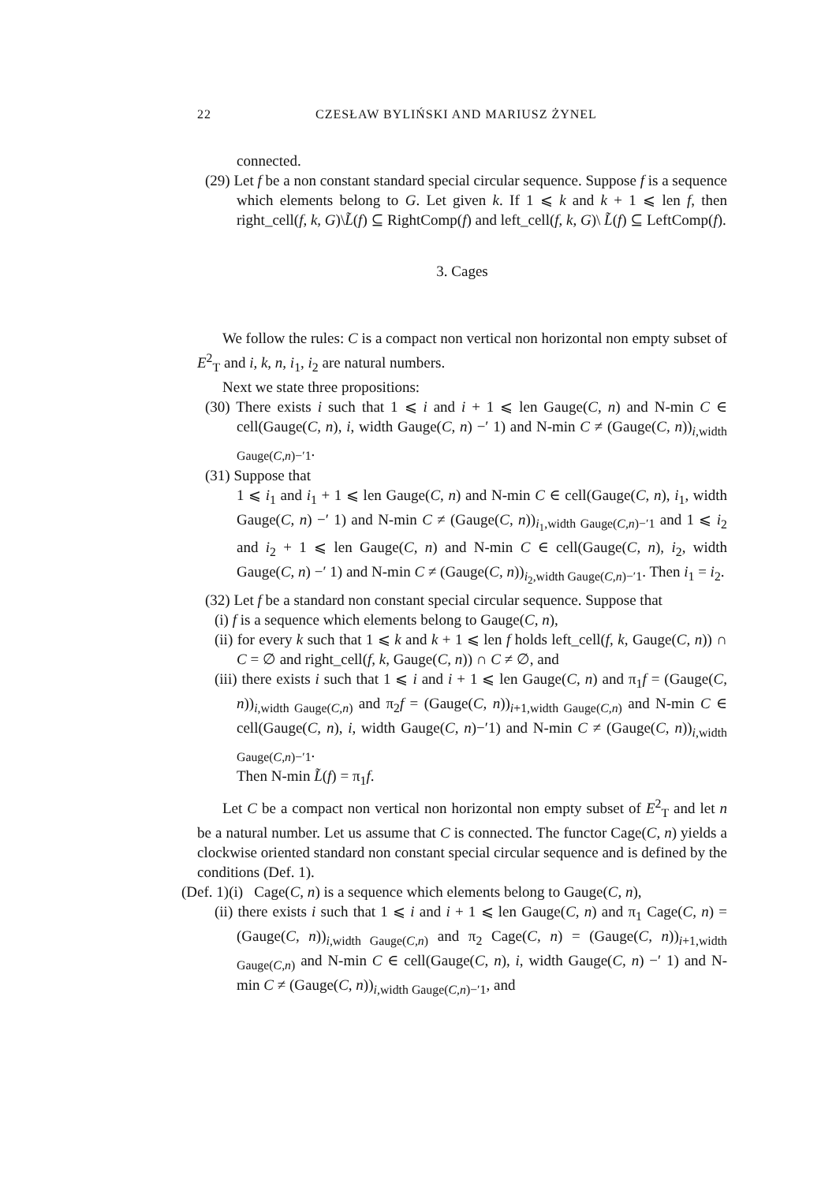22 CZESŁAW BYLIŃSKI AND MARIUSZ ŻYNEL
connected.
(29) Let f be a non constant standard special circular sequence. Suppose f is a sequence which elements belong to G. Let given k. If 1 ⩽ k and k + 1 ⩽ len f, then right_cell(f, k, G)\L̃(f) ⊆ RightComp(f) and left_cell(f, k, G)\ L̃(f) ⊆ LeftComp(f).
3. Cages
We follow the rules: C is a compact non vertical non horizontal non empty subset of E<sup>2</sup><sub>T</sub> and i, k, n, i<sub>1</sub>, i<sub>2</sub> are natural numbers.
Next we state three propositions:
(30) There exists i such that 1 ⩽ i and i + 1 ⩽ len Gauge(C, n) and N-min C ∈ cell(Gauge(C, n), i, width Gauge(C, n) −′ 1) and N-min C ≠ (Gauge(C, n))<sub>i,width Gauge(C,n)−′1</sub>.
(31) Suppose that
1 ⩽ i<sub>1</sub> and i<sub>1</sub> + 1 ⩽ len Gauge(C, n) and N-min C ∈ cell(Gauge(C, n), i<sub>1</sub>, width Gauge(C, n) −′ 1) and N-min C ≠ (Gauge(C, n))<sub>i<sub>1</sub>,width Gauge(C,n)−′1</sub> and 1 ⩽ i<sub>2</sub> and i<sub>2</sub> + 1 ⩽ len Gauge(C, n) and N-min C ∈ cell(Gauge(C, n), i<sub>2</sub>, width Gauge(C, n) −′ 1) and N-min C ≠ (Gauge(C, n))<sub>i<sub>2</sub>,width Gauge(C,n)−′1</sub>. Then i<sub>1</sub> = i<sub>2</sub>.
(32) Let f be a standard non constant special circular sequence. Suppose that
(i) f is a sequence which elements belong to Gauge(C, n),
(ii) for every k such that 1 ⩽ k and k + 1 ⩽ len f holds left_cell(f, k, Gauge(C, n)) ∩ C = ∅ and right_cell(f, k, Gauge(C, n)) ∩ C ≠ ∅, and
(iii) there exists i such that 1 ⩽ i and i + 1 ⩽ len Gauge(C, n) and π<sub>1</sub>f = (Gauge(C, n))<sub>i,width Gauge(C,n)</sub> and π<sub>2</sub>f = (Gauge(C, n))<sub>i+1,width Gauge(C,n)</sub> and N-min C ∈ cell(Gauge(C, n), i, width Gauge(C, n)−′1) and N-min C ≠ (Gauge(C, n))<sub>i,width Gauge(C,n)−′1</sub>.
Then N-min L̃(f) = π<sub>1</sub>f.
Let C be a compact non vertical non horizontal non empty subset of E<sup>2</sup><sub>T</sub> and let n be a natural number. Let us assume that C is connected. The functor Cage(C, n) yields a clockwise oriented standard non constant special circular sequence and is defined by the conditions (Def. 1).
(Def. 1)(i) Cage(C, n) is a sequence which elements belong to Gauge(C, n),
(ii) there exists i such that 1 ⩽ i and i + 1 ⩽ len Gauge(C, n) and π<sub>1</sub> Cage(C, n) = (Gauge(C, n))<sub>i,width Gauge(C,n)</sub> and π<sub>2</sub> Cage(C, n) = (Gauge(C, n))<sub>i+1,width Gauge(C,n)</sub> and N-min C ∈ cell(Gauge(C, n), i, width Gauge(C, n) −′ 1) and N-min C ≠ (Gauge(C, n))<sub>i,width Gauge(C,n)−′1</sub>, and